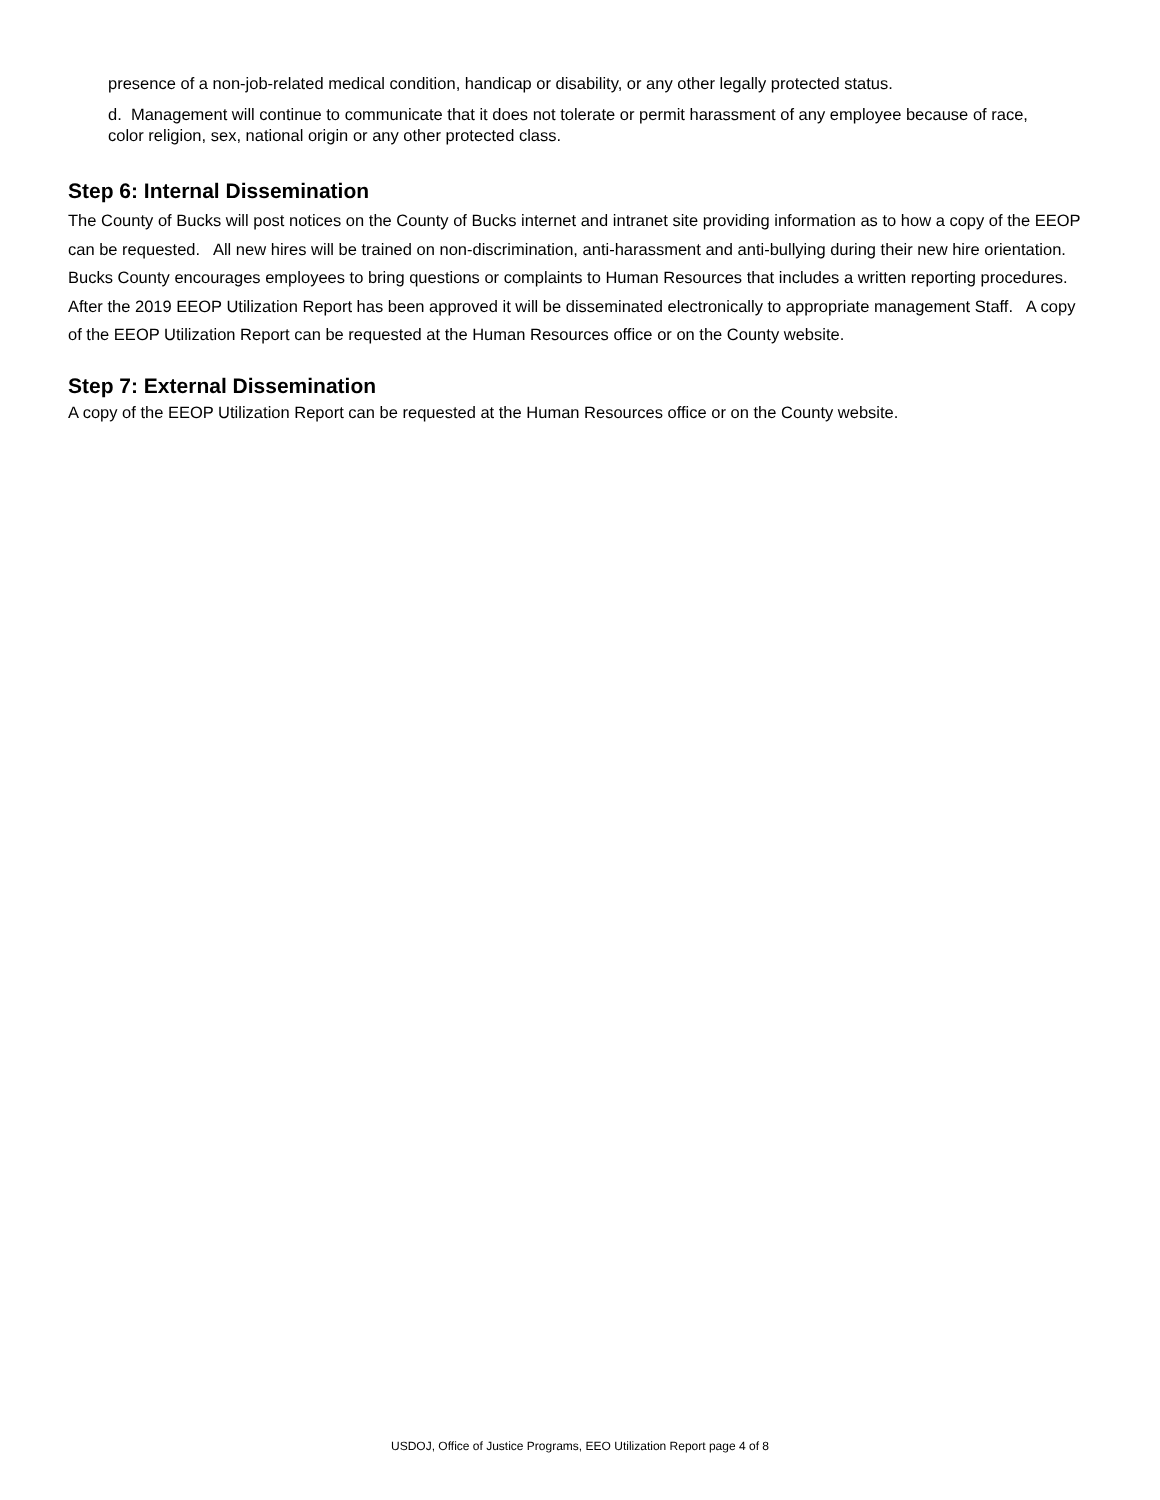presence of a non-job-related medical condition, handicap or disability, or any other legally protected status.
d. Management will continue to communicate that it does not tolerate or permit harassment of any employee because of race, color religion, sex, national origin or any other protected class.
Step 6: Internal Dissemination
The County of Bucks will post notices on the County of Bucks internet and intranet site providing information as to how a copy of the EEOP can be requested. All new hires will be trained on non-discrimination, anti-harassment and anti-bullying during their new hire orientation. Bucks County encourages employees to bring questions or complaints to Human Resources that includes a written reporting procedures. After the 2019 EEOP Utilization Report has been approved it will be disseminated electronically to appropriate management Staff. A copy of the EEOP Utilization Report can be requested at the Human Resources office or on the County website.
Step 7: External Dissemination
A copy of the EEOP Utilization Report can be requested at the Human Resources office or on the County website.
USDOJ, Office of Justice Programs, EEO Utilization Report page 4 of 8